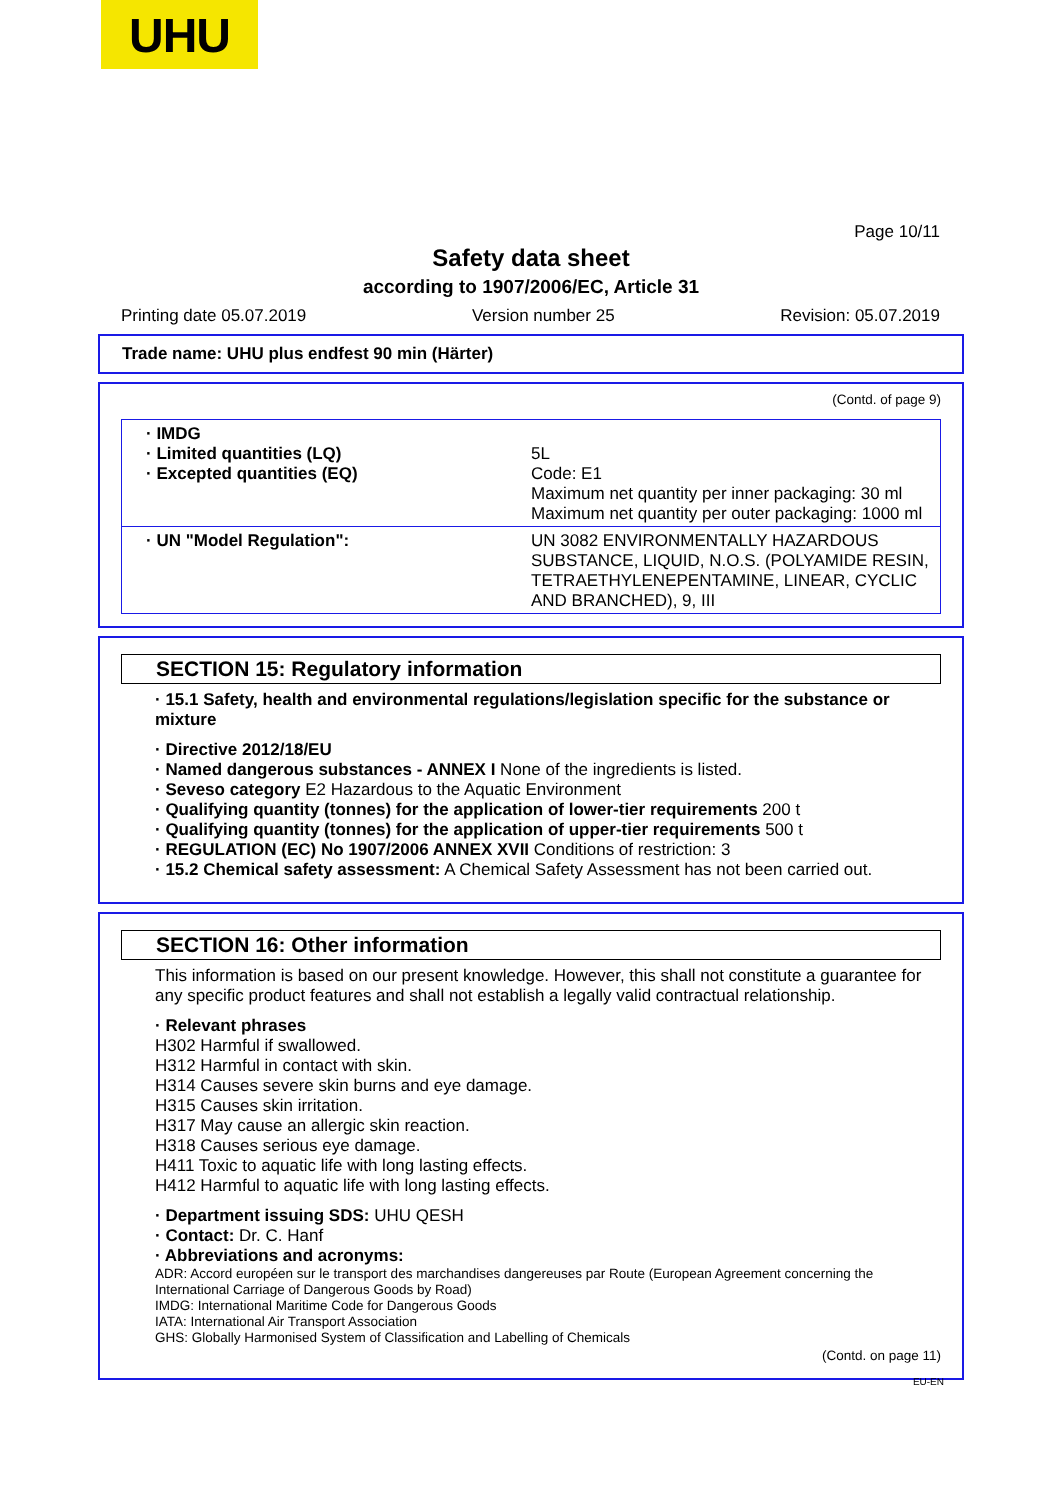UHU
Page 10/11
Safety data sheet
according to 1907/2006/EC, Article 31
Printing date 05.07.2019 Version number 25 Revision: 05.07.2019
Trade name: UHU plus endfest 90 min (Härter)
(Contd. of page 9)
| · IMDG · Limited quantities (LQ) · Excepted quantities (EQ) | 5L Code: E1 Maximum net quantity per inner packaging: 30 ml Maximum net quantity per outer packaging: 1000 ml |
| · UN "Model Regulation": | UN 3082 ENVIRONMENTALLY HAZARDOUS SUBSTANCE, LIQUID, N.O.S. (POLYAMIDE RESIN, TETRAETHYLENEPENTAMINE, LINEAR, CYCLIC AND BRANCHED), 9, III |
SECTION 15: Regulatory information
· 15.1 Safety, health and environmental regulations/legislation specific for the substance or mixture
· Directive 2012/18/EU
· Named dangerous substances - ANNEX I None of the ingredients is listed.
· Seveso category E2 Hazardous to the Aquatic Environment
· Qualifying quantity (tonnes) for the application of lower-tier requirements 200 t
· Qualifying quantity (tonnes) for the application of upper-tier requirements 500 t
· REGULATION (EC) No 1907/2006 ANNEX XVII Conditions of restriction: 3
· 15.2 Chemical safety assessment: A Chemical Safety Assessment has not been carried out.
SECTION 16: Other information
This information is based on our present knowledge. However, this shall not constitute a guarantee for any specific product features and shall not establish a legally valid contractual relationship.
· Relevant phrases
H302 Harmful if swallowed.
H312 Harmful in contact with skin.
H314 Causes severe skin burns and eye damage.
H315 Causes skin irritation.
H317 May cause an allergic skin reaction.
H318 Causes serious eye damage.
H411 Toxic to aquatic life with long lasting effects.
H412 Harmful to aquatic life with long lasting effects.
· Department issuing SDS: UHU QESH
· Contact: Dr. C. Hanf
· Abbreviations and acronyms:
ADR: Accord européen sur le transport des marchandises dangereuses par Route (European Agreement concerning the International Carriage of Dangerous Goods by Road)
IMDG: International Maritime Code for Dangerous Goods
IATA: International Air Transport Association
GHS: Globally Harmonised System of Classification and Labelling of Chemicals
(Contd. on page 11)
EU-EN